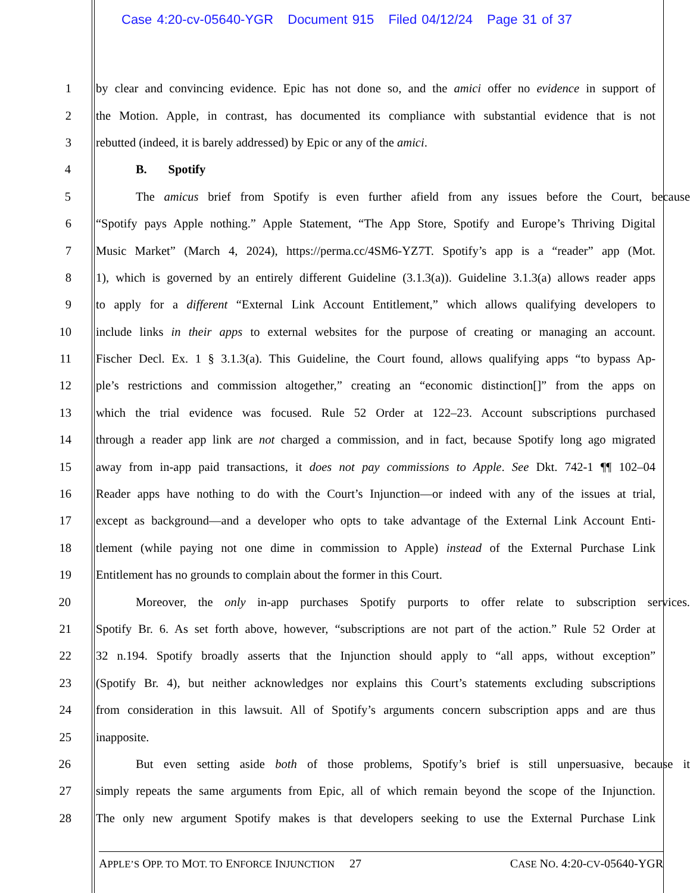Case 4:20-cv-05640-YGR Document 915 Filed 04/12/24 Page 31 of 37
1 by clear and convincing evidence. Epic has not done so, and the amici offer no evidence in support of
2 the Motion. Apple, in contrast, has documented its compliance with substantial evidence that is not
3 rebutted (indeed, it is barely addressed) by Epic or any of the amici.
4 B. Spotify
5 The amicus brief from Spotify is even further afield from any issues before the Court, because
6 “Spotify pays Apple nothing.” Apple Statement, “The App Store, Spotify and Europe’s Thriving Digital
7 Music Market” (March 4, 2024), https://perma.cc/4SM6-YZ7T. Spotify’s app is a “reader” app (Mot.
8 1), which is governed by an entirely different Guideline (3.1.3(a)). Guideline 3.1.3(a) allows reader apps
9 to apply for a different “External Link Account Entitlement,” which allows qualifying developers to
10 include links in their apps to external websites for the purpose of creating or managing an account.
11 Fischer Decl. Ex. 1 § 3.1.3(a). This Guideline, the Court found, allows qualifying apps “to bypass Ap-
12 ple’s restrictions and commission altogether,” creating an “economic distinction[]” from the apps on
13 which the trial evidence was focused. Rule 52 Order at 122–23. Account subscriptions purchased
14 through a reader app link are not charged a commission, and in fact, because Spotify long ago migrated
15 away from in-app paid transactions, it does not pay commissions to Apple. See Dkt. 742-1 ¶¶ 102–04
16 Reader apps have nothing to do with the Court’s Injunction—or indeed with any of the issues at trial,
17 except as background—and a developer who opts to take advantage of the External Link Account Enti-
18 tlement (while paying not one dime in commission to Apple) instead of the External Purchase Link
19 Entitlement has no grounds to complain about the former in this Court.
20 Moreover, the only in-app purchases Spotify purports to offer relate to subscription services.
21 Spotify Br. 6. As set forth above, however, “subscriptions are not part of the action.” Rule 52 Order at
22 32 n.194. Spotify broadly asserts that the Injunction should apply to “all apps, without exception”
23 (Spotify Br. 4), but neither acknowledges nor explains this Court’s statements excluding subscriptions
24 from consideration in this lawsuit. All of Spotify’s arguments concern subscription apps and are thus
25 inapposite.
26 But even setting aside both of those problems, Spotify’s brief is still unpersuasive, because it
27 simply repeats the same arguments from Epic, all of which remain beyond the scope of the Injunction.
28 The only new argument Spotify makes is that developers seeking to use the External Purchase Link
APPLE’S OPP. TO MOT. TO ENFORCE INJUNCTION 27 CASE NO. 4:20-CV-05640-YGR